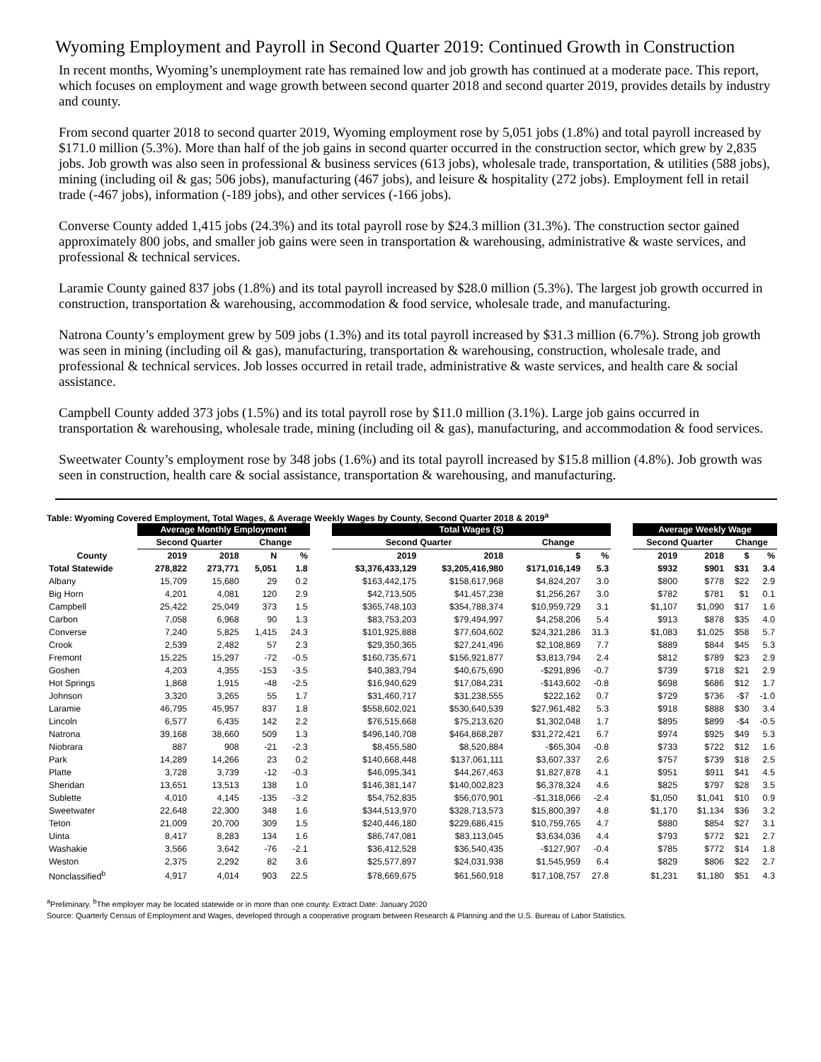Wyoming Employment and Payroll in Second Quarter 2019: Continued Growth in Construction
In recent months, Wyoming’s unemployment rate has remained low and job growth has continued at a moderate pace. This report, which focuses on employment and wage growth between second quarter 2018 and second quarter 2019, provides details by industry and county.
From second quarter 2018 to second quarter 2019, Wyoming employment rose by 5,051 jobs (1.8%) and total payroll increased by $171.0 million (5.3%). More than half of the job gains in second quarter occurred in the construction sector, which grew by 2,835 jobs. Job growth was also seen in professional & business services (613 jobs), wholesale trade, transportation, & utilities (588 jobs), mining (including oil & gas; 506 jobs), manufacturing (467 jobs), and leisure & hospitality (272 jobs). Employment fell in retail trade (-467 jobs), information (-189 jobs), and other services (-166 jobs).
Converse County added 1,415 jobs (24.3%) and its total payroll rose by $24.3 million (31.3%). The construction sector gained approximately 800 jobs, and smaller job gains were seen in transportation & warehousing, administrative & waste services, and professional & technical services.
Laramie County gained 837 jobs (1.8%) and its total payroll increased by $28.0 million (5.3%). The largest job growth occurred in construction, transportation & warehousing, accommodation & food service, wholesale trade, and manufacturing.
Natrona County’s employment grew by 509 jobs (1.3%) and its total payroll increased by $31.3 million (6.7%). Strong job growth was seen in mining (including oil & gas), manufacturing, transportation & warehousing, construction, wholesale trade, and professional & technical services. Job losses occurred in retail trade, administrative & waste services, and health care & social assistance.
Campbell County added 373 jobs (1.5%) and its total payroll rose by $11.0 million (3.1%). Large job gains occurred in transportation & warehousing, wholesale trade, mining (including oil & gas), manufacturing, and accommodation & food services.
Sweetwater County’s employment rose by 348 jobs (1.6%) and its total payroll increased by $15.8 million (4.8%). Job growth was seen in construction, health care & social assistance, transportation & warehousing, and manufacturing.
Table: Wyoming Covered Employment, Total Wages, & Average Weekly Wages by County, Second Quarter 2018 & 2019<sup>a</sup>
| | Average Monthly Employment | | | | | Total Wages ($) | | | | | Average Weekly Wage | | | |
| --- | --- | --- | --- | --- | --- | --- | --- | --- | --- | --- | --- | --- | --- | --- |
| | Second Quarter | | Change | | | Second Quarter | | Change | | | Second Quarter | | Change | |
| County | 2019 | 2018 | N | % | | 2019 | 2018 | $ | % | | 2019 | 2018 | $ | % |
| Total Statewide | 278,822 | 273,771 | 5,051 | 1.8 | | $3,376,433,129 | $3,205,416,980 | $171,016,149 | 5.3 | | $932 | $901 | $31 | 3.4 |
| Albany | 15,709 | 15,680 | 29 | 0.2 | | $163,442,175 | $158,617,968 | $4,824,207 | 3.0 | | $800 | $778 | $22 | 2.9 |
| Big Horn | 4,201 | 4,081 | 120 | 2.9 | | $42,713,505 | $41,457,238 | $1,256,267 | 3.0 | | $782 | $781 | $1 | 0.1 |
| Campbell | 25,422 | 25,049 | 373 | 1.5 | | $365,748,103 | $354,788,374 | $10,959,729 | 3.1 | | $1,107 | $1,090 | $17 | 1.6 |
| Carbon | 7,058 | 6,968 | 90 | 1.3 | | $83,753,203 | $79,494,997 | $4,258,206 | 5.4 | | $913 | $878 | $35 | 4.0 |
| Converse | 7,240 | 5,825 | 1,415 | 24.3 | | $101,925,888 | $77,604,602 | $24,321,286 | 31.3 | | $1,083 | $1,025 | $58 | 5.7 |
| Crook | 2,539 | 2,482 | 57 | 2.3 | | $29,350,365 | $27,241,496 | $2,108,869 | 7.7 | | $889 | $844 | $45 | 5.3 |
| Fremont | 15,225 | 15,297 | -72 | -0.5 | | $160,735,671 | $156,921,877 | $3,813,794 | 2.4 | | $812 | $789 | $23 | 2.9 |
| Goshen | 4,203 | 4,355 | -153 | -3.5 | | $40,383,794 | $40,675,690 | -$291,896 | -0.7 | | $739 | $718 | $21 | 2.9 |
| Hot Springs | 1,868 | 1,915 | -48 | -2.5 | | $16,940,629 | $17,084,231 | -$143,602 | -0.8 | | $698 | $686 | $12 | 1.7 |
| Johnson | 3,320 | 3,265 | 55 | 1.7 | | $31,460,717 | $31,238,555 | $222,162 | 0.7 | | $729 | $736 | -$7 | -1.0 |
| Laramie | 46,795 | 45,957 | 837 | 1.8 | | $558,602,021 | $530,640,539 | $27,961,482 | 5.3 | | $918 | $888 | $30 | 3.4 |
| Lincoln | 6,577 | 6,435 | 142 | 2.2 | | $76,515,668 | $75,213,620 | $1,302,048 | 1.7 | | $895 | $899 | -$4 | -0.5 |
| Natrona | 39,168 | 38,660 | 509 | 1.3 | | $496,140,708 | $464,868,287 | $31,272,421 | 6.7 | | $974 | $925 | $49 | 5.3 |
| Niobrara | 887 | 908 | -21 | -2.3 | | $8,455,580 | $8,520,884 | -$65,304 | -0.8 | | $733 | $722 | $12 | 1.6 |
| Park | 14,289 | 14,266 | 23 | 0.2 | | $140,668,448 | $137,061,111 | $3,607,337 | 2.6 | | $757 | $739 | $18 | 2.5 |
| Platte | 3,728 | 3,739 | -12 | -0.3 | | $46,095,341 | $44,267,463 | $1,827,878 | 4.1 | | $951 | $911 | $41 | 4.5 |
| Sheridan | 13,651 | 13,513 | 138 | 1.0 | | $146,381,147 | $140,002,823 | $6,378,324 | 4.6 | | $825 | $797 | $28 | 3.5 |
| Sublette | 4,010 | 4,145 | -135 | -3.2 | | $54,752,835 | $56,070,901 | -$1,318,066 | -2.4 | | $1,050 | $1,041 | $10 | 0.9 |
| Sweetwater | 22,648 | 22,300 | 348 | 1.6 | | $344,513,970 | $328,713,573 | $15,800,397 | 4.8 | | $1,170 | $1,134 | $36 | 3.2 |
| Teton | 21,009 | 20,700 | 309 | 1.5 | | $240,446,180 | $229,686,415 | $10,759,765 | 4.7 | | $880 | $854 | $27 | 3.1 |
| Uinta | 8,417 | 8,283 | 134 | 1.6 | | $86,747,081 | $83,113,045 | $3,634,036 | 4.4 | | $793 | $772 | $21 | 2.7 |
| Washakie | 3,566 | 3,642 | -76 | -2.1 | | $36,412,528 | $36,540,435 | -$127,907 | -0.4 | | $785 | $772 | $14 | 1.8 |
| Weston | 2,375 | 2,292 | 82 | 3.6 | | $25,577,897 | $24,031,938 | $1,545,959 | 6.4 | | $829 | $806 | $22 | 2.7 |
| Nonclassified<sup>b</sup> | 4,917 | 4,014 | 903 | 22.5 | | $78,669,675 | $61,560,918 | $17,108,757 | 27.8 | | $1,231 | $1,180 | $51 | 4.3 |
<sup>a</sup> Preliminary. <sup>b</sup>The employer may be located statewide or in more than one county. Extract Date: January 2020
Source: Quarterly Census of Employment and Wages, developed through a cooperative program between Research & Planning and the U.S. Bureau of Labor Statistics.